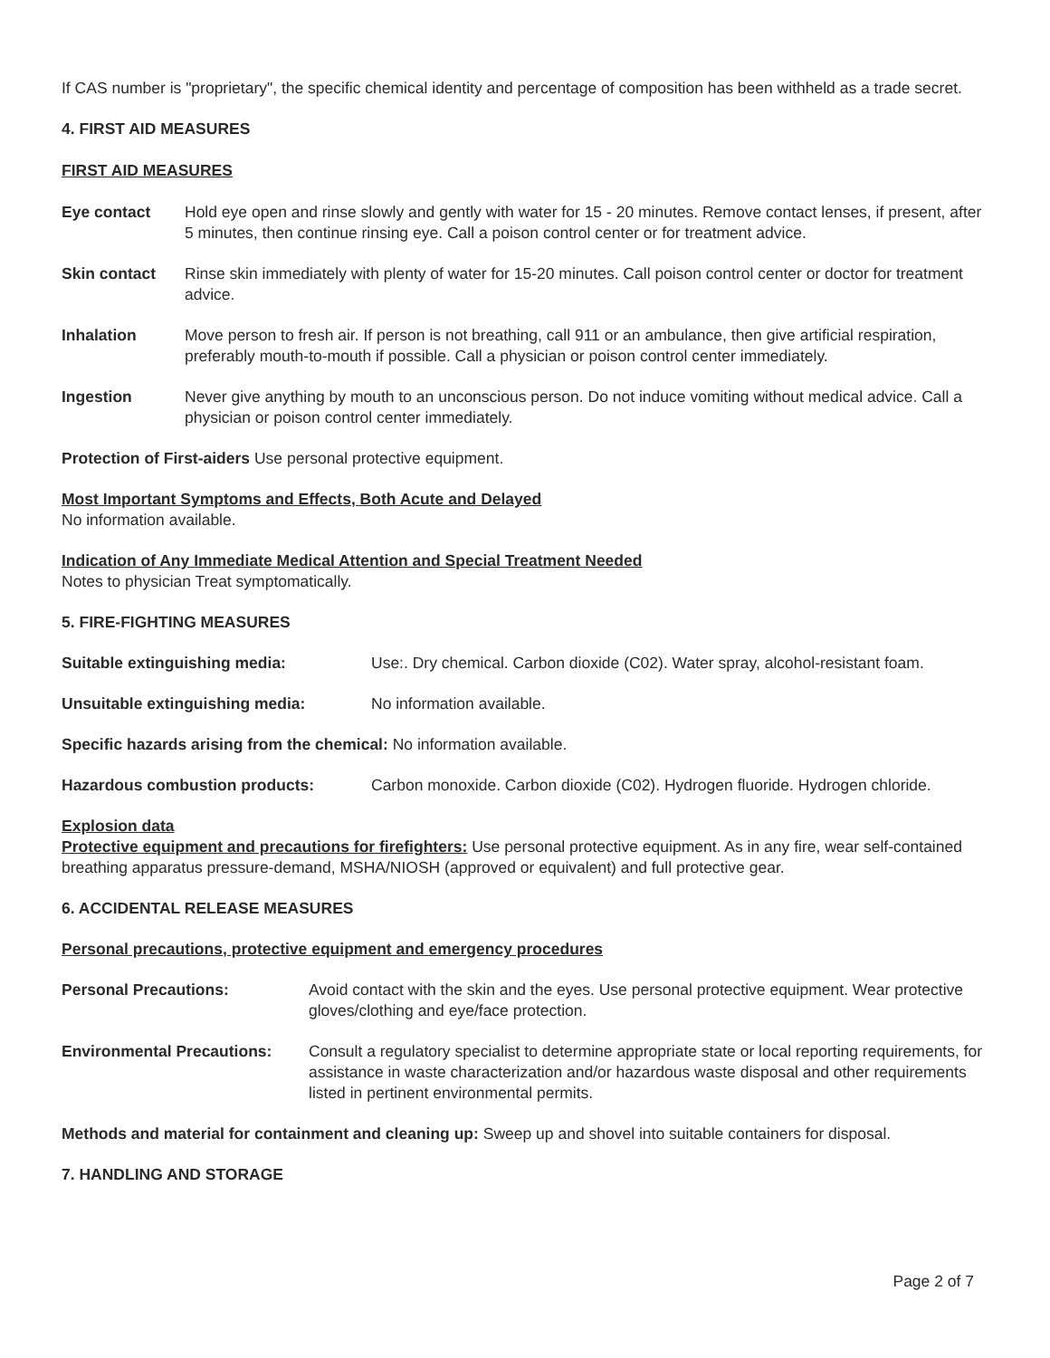If CAS number is "proprietary", the specific chemical identity and percentage of composition has been withheld as a trade secret.
4. FIRST AID MEASURES
FIRST AID MEASURES
Eye contact Hold eye open and rinse slowly and gently with water for 15 - 20 minutes. Remove contact lenses, if present, after 5 minutes, then continue rinsing eye. Call a poison control center or for treatment advice.
Skin contact Rinse skin immediately with plenty of water for 15-20 minutes. Call poison control center or doctor for treatment advice.
Inhalation Move person to fresh air. If person is not breathing, call 911 or an ambulance, then give artificial respiration, preferably mouth-to-mouth if possible. Call a physician or poison control center immediately.
Ingestion Never give anything by mouth to an unconscious person. Do not induce vomiting without medical advice. Call a physician or poison control center immediately.
Protection of First-aiders Use personal protective equipment.
Most Important Symptoms and Effects, Both Acute and Delayed
No information available.
Indication of Any Immediate Medical Attention and Special Treatment Needed
Notes to physician Treat symptomatically.
5. FIRE-FIGHTING MEASURES
Suitable extinguishing media: Use:. Dry chemical. Carbon dioxide (C02). Water spray, alcohol-resistant foam.
Unsuitable extinguishing media: No information available.
Specific hazards arising from the chemical: No information available.
Hazardous combustion products: Carbon monoxide. Carbon dioxide (C02). Hydrogen fluoride. Hydrogen chloride.
Explosion data
Protective equipment and precautions for firefighters: Use personal protective equipment. As in any fire, wear self-contained breathing apparatus pressure-demand, MSHA/NIOSH (approved or equivalent) and full protective gear.
6. ACCIDENTAL RELEASE MEASURES
Personal precautions, protective equipment and emergency procedures
Personal Precautions: Avoid contact with the skin and the eyes. Use personal protective equipment. Wear protective gloves/clothing and eye/face protection.
Environmental Precautions: Consult a regulatory specialist to determine appropriate state or local reporting requirements, for assistance in waste characterization and/or hazardous waste disposal and other requirements listed in pertinent environmental permits.
Methods and material for containment and cleaning up: Sweep up and shovel into suitable containers for disposal.
7. HANDLING AND STORAGE
Page 2 of 7